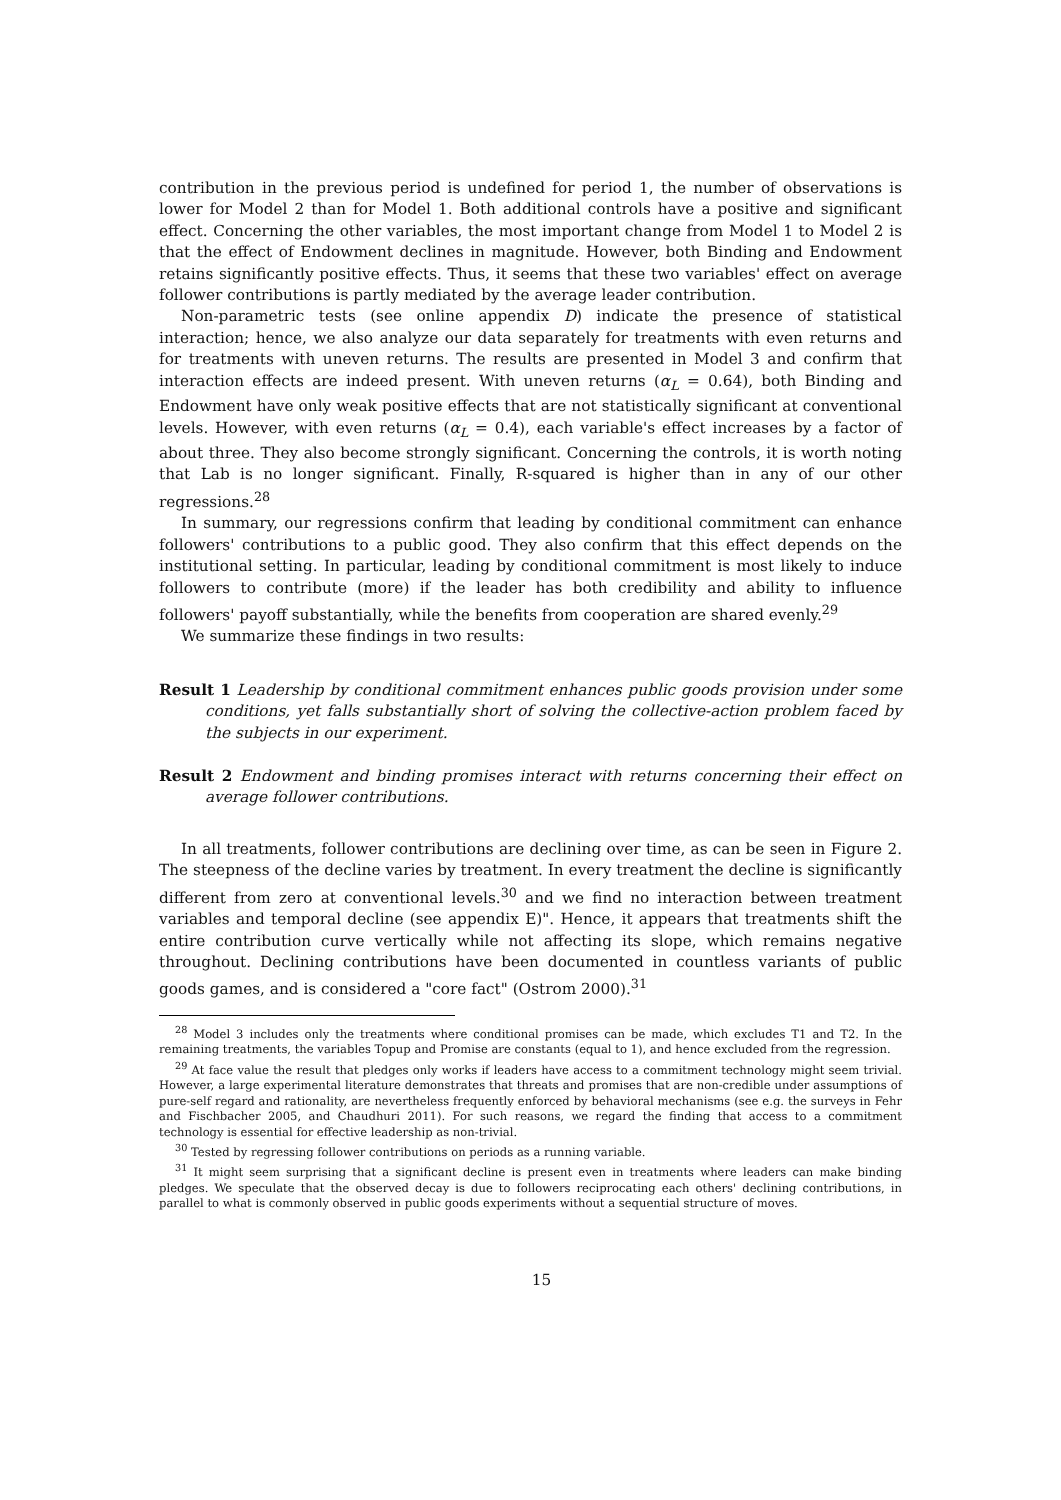contribution in the previous period is undefined for period 1, the number of observations is lower for Model 2 than for Model 1. Both additional controls have a positive and significant effect. Concerning the other variables, the most important change from Model 1 to Model 2 is that the effect of Endowment declines in magnitude. However, both Binding and Endowment retains significantly positive effects. Thus, it seems that these two variables' effect on average follower contributions is partly mediated by the average leader contribution.
Non-parametric tests (see online appendix D) indicate the presence of statistical interaction; hence, we also analyze our data separately for treatments with even returns and for treatments with uneven returns. The results are presented in Model 3 and confirm that interaction effects are indeed present. With uneven returns (α<sub>L</sub> = 0.64), both Binding and Endowment have only weak positive effects that are not statistically significant at conventional levels. However, with even returns (α<sub>L</sub> = 0.4), each variable's effect increases by a factor of about three. They also become strongly significant. Concerning the controls, it is worth noting that Lab is no longer significant. Finally, R-squared is higher than in any of our other regressions.<sup>28</sup>
In summary, our regressions confirm that leading by conditional commitment can enhance followers' contributions to a public good. They also confirm that this effect depends on the institutional setting. In particular, leading by conditional commitment is most likely to induce followers to contribute (more) if the leader has both credibility and ability to influence followers' payoff substantially, while the benefits from cooperation are shared evenly.<sup>29</sup>
We summarize these findings in two results:
Result 1 Leadership by conditional commitment enhances public goods provision under some conditions, yet falls substantially short of solving the collective-action problem faced by the subjects in our experiment.
Result 2 Endowment and binding promises interact with returns concerning their effect on average follower contributions.
In all treatments, follower contributions are declining over time, as can be seen in Figure 2. The steepness of the decline varies by treatment. In every treatment the decline is significantly different from zero at conventional levels.<sup>30</sup> and we find no interaction between treatment variables and temporal decline (see appendix E)". Hence, it appears that treatments shift the entire contribution curve vertically while not affecting its slope, which remains negative throughout. Declining contributions have been documented in countless variants of public goods games, and is considered a "core fact" (Ostrom 2000).<sup>31</sup>
<sup>28</sup> Model 3 includes only the treatments where conditional promises can be made, which excludes T1 and T2. In the remaining treatments, the variables Topup and Promise are constants (equal to 1), and hence excluded from the regression.
<sup>29</sup> At face value the result that pledges only works if leaders have access to a commitment technology might seem trivial. However, a large experimental literature demonstrates that threats and promises that are non-credible under assumptions of pure-self regard and rationality, are nevertheless frequently enforced by behavioral mechanisms (see e.g. the surveys in Fehr and Fischbacher 2005, and Chaudhuri 2011). For such reasons, we regard the finding that access to a commitment technology is essential for effective leadership as non-trivial.
<sup>30</sup> Tested by regressing follower contributions on periods as a running variable.
<sup>31</sup> It might seem surprising that a significant decline is present even in treatments where leaders can make binding pledges. We speculate that the observed decay is due to followers reciprocating each others' declining contributions, in parallel to what is commonly observed in public goods experiments without a sequential structure of moves.
15